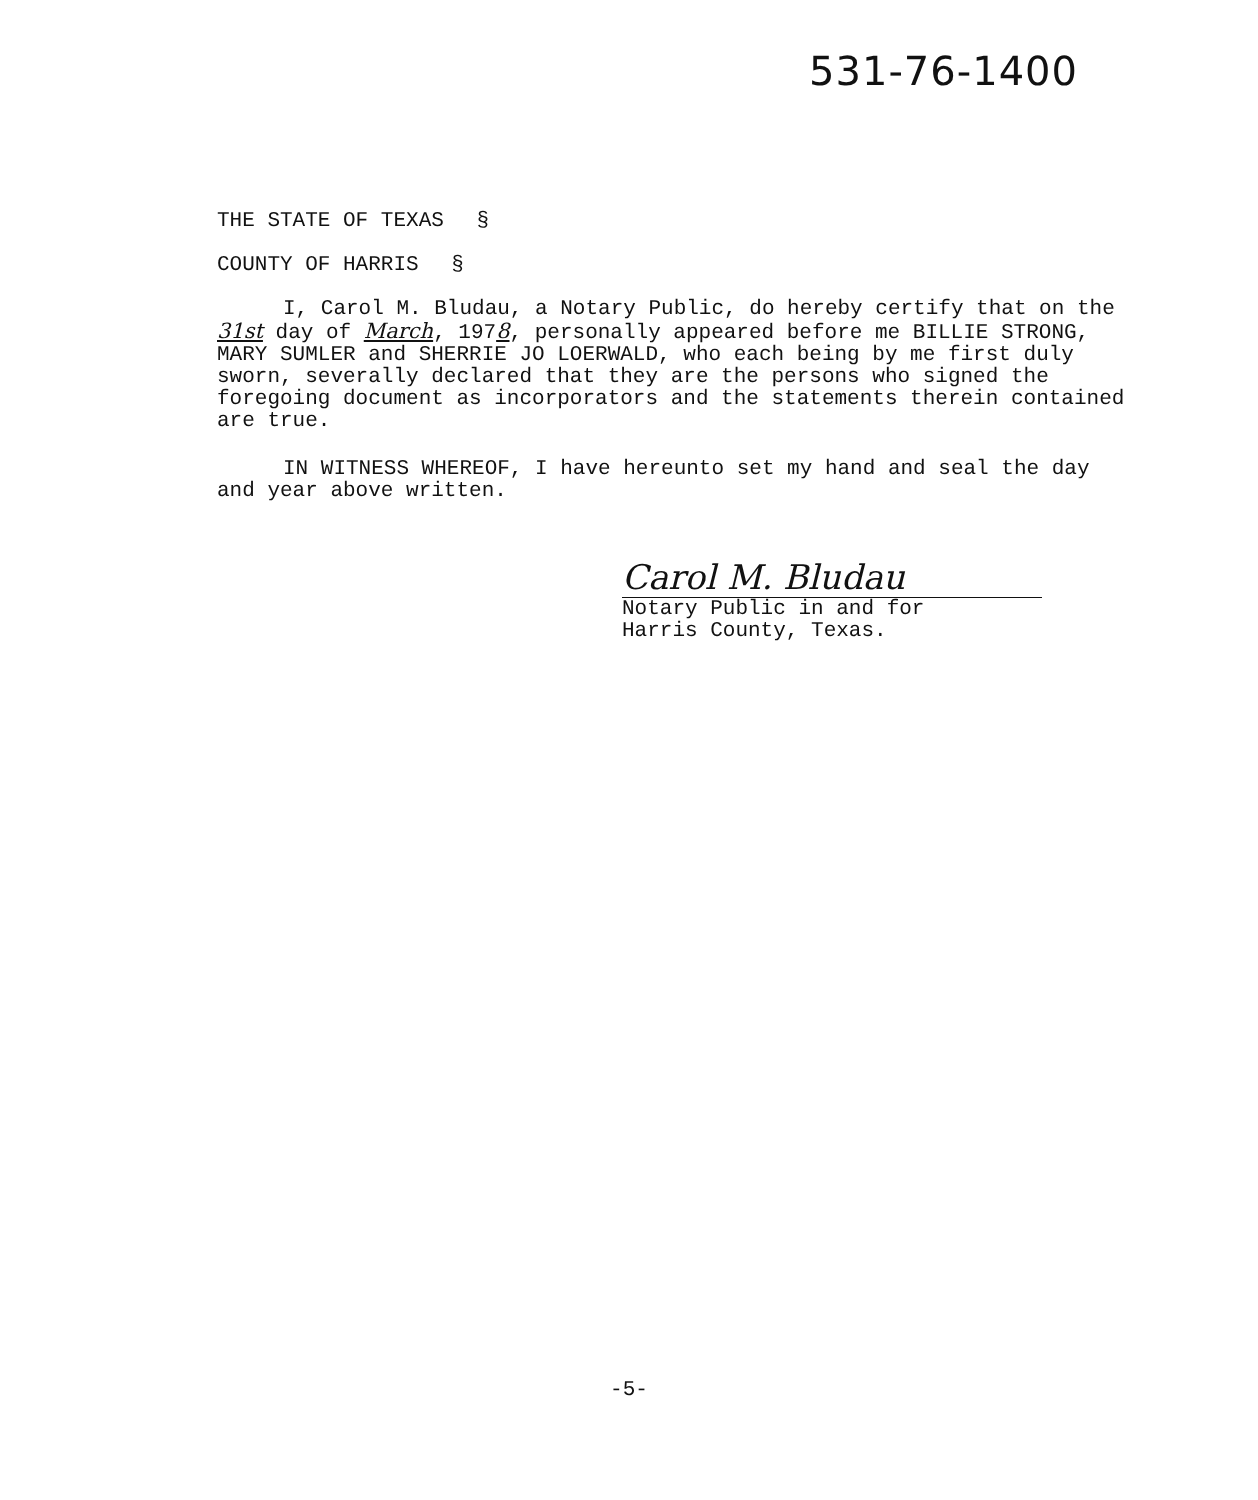531-76-1400
THE STATE OF TEXAS §
COUNTY OF HARRIS §
I, Carol M. Bludau, a Notary Public, do hereby certify that on the 31st day of March, 1978, personally appeared before me BILLIE STRONG, MARY SUMLER and SHERRIE JO LOERWALD, who each being by me first duly sworn, severally declared that they are the persons who signed the foregoing document as incorporators and the statements therein contained are true.
IN WITNESS WHEREOF, I have hereunto set my hand and seal the day and year above written.
Carol M. Bludau
Notary Public in and for
Harris County, Texas.
-5-